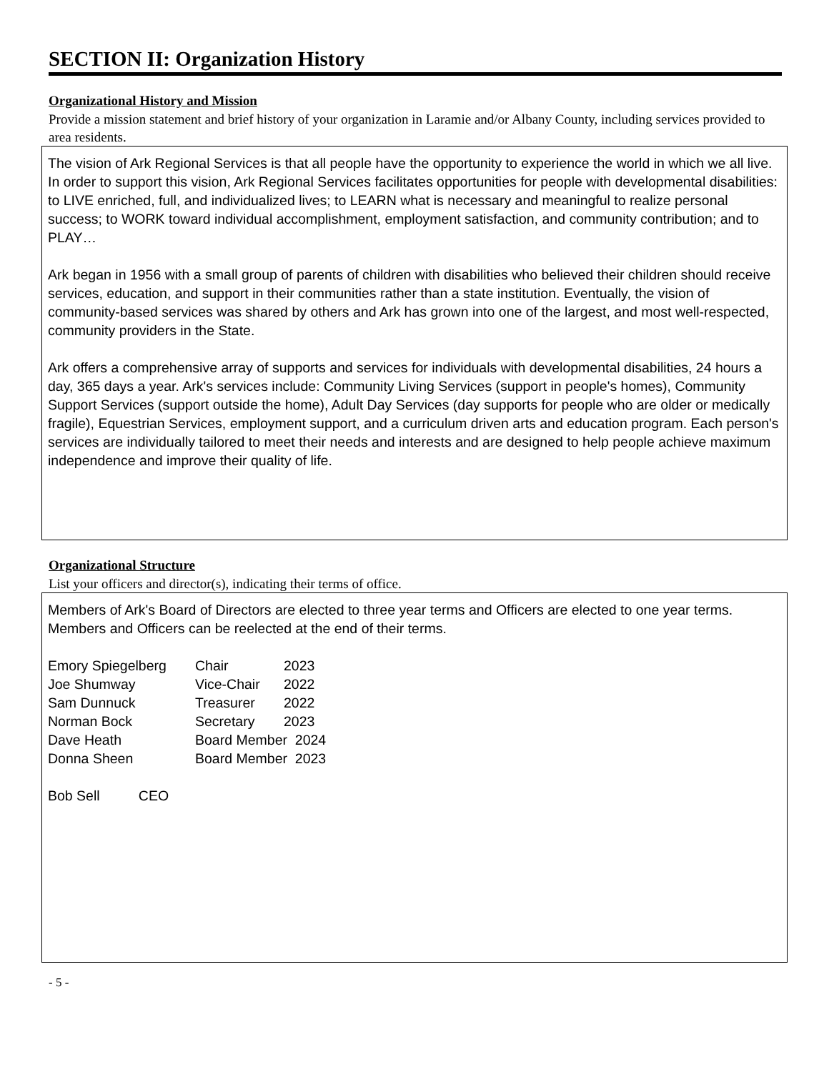SECTION II: Organization History
Organizational History and Mission
Provide a mission statement and brief history of your organization in Laramie and/or Albany County, including services provided to area residents.
The vision of Ark Regional Services is that all people have the opportunity to experience the world in which we all live. In order to support this vision, Ark Regional Services facilitates opportunities for people with developmental disabilities: to LIVE enriched, full, and individualized lives; to LEARN what is necessary and meaningful to realize personal success; to WORK toward individual accomplishment, employment satisfaction, and community contribution; and to PLAY…
Ark began in 1956 with a small group of parents of children with disabilities who believed their children should receive services, education, and support in their communities rather than a state institution. Eventually, the vision of community-based services was shared by others and Ark has grown into one of the largest, and most well-respected, community providers in the State.
Ark offers a comprehensive array of supports and services for individuals with developmental disabilities, 24 hours a day, 365 days a year. Ark's services include: Community Living Services (support in people's homes), Community Support Services (support outside the home), Adult Day Services (day supports for people who are older or medically fragile), Equestrian Services, employment support, and a curriculum driven arts and education program. Each person's services are individually tailored to meet their needs and interests and are designed to help people achieve maximum independence and improve their quality of life.
Organizational Structure
List your officers and director(s), indicating their terms of office.
Members of Ark's Board of Directors are elected to three year terms and Officers are elected to one year terms. Members and Officers can be reelected at the end of their terms.
| Emory Spiegelberg | Chair | 2023 |
| Joe Shumway | Vice-Chair | 2022 |
| Sam Dunnuck | Treasurer | 2022 |
| Norman Bock | Secretary | 2023 |
| Dave Heath | Board Member 2024 | |
| Donna Sheen | Board Member 2023 | |
Bob Sell CEO
- 5 -